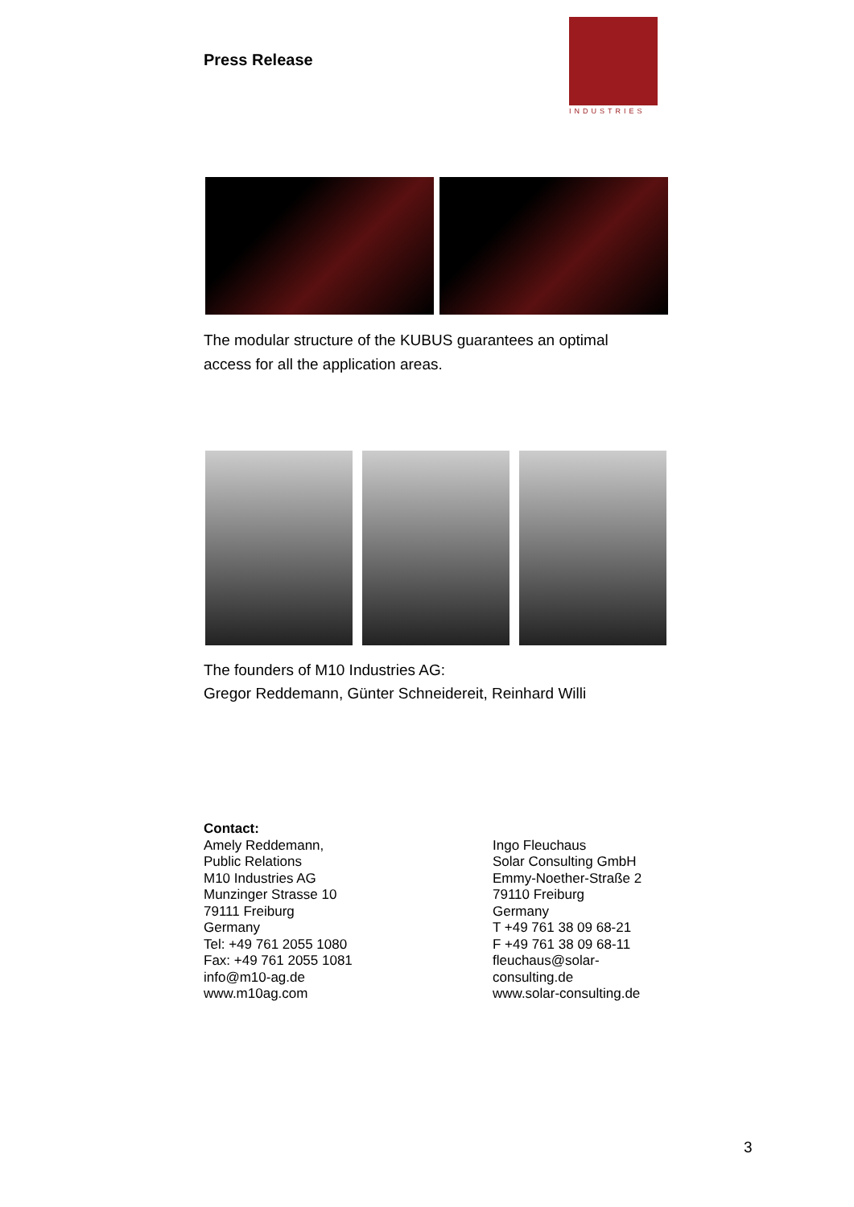Press Release
INDUSTRIES
The modular structure of the KUBUS guarantees an optimal
access for all the application areas.
The founders of M10 Industries AG:
Gregor Reddemann, Günter Schneidereit, Reinhard Willi
Contact:
Amely Reddemann,
Public Relations
M10 Industries AG
Munzinger Strasse 10
79111 Freiburg
Germany
Tel: +49 761 2055 1080
Fax: +49 761 2055 1081
info@m10-ag.de
www.m10ag.com
Ingo Fleuchaus
Solar Consulting GmbH
Emmy-Noether-Straße 2
79110 Freiburg
Germany
T +49 761 38 09 68-21
F +49 761 38 09 68-11
fleuchaus@solar-
consulting.de
www.solar-consulting.de
3